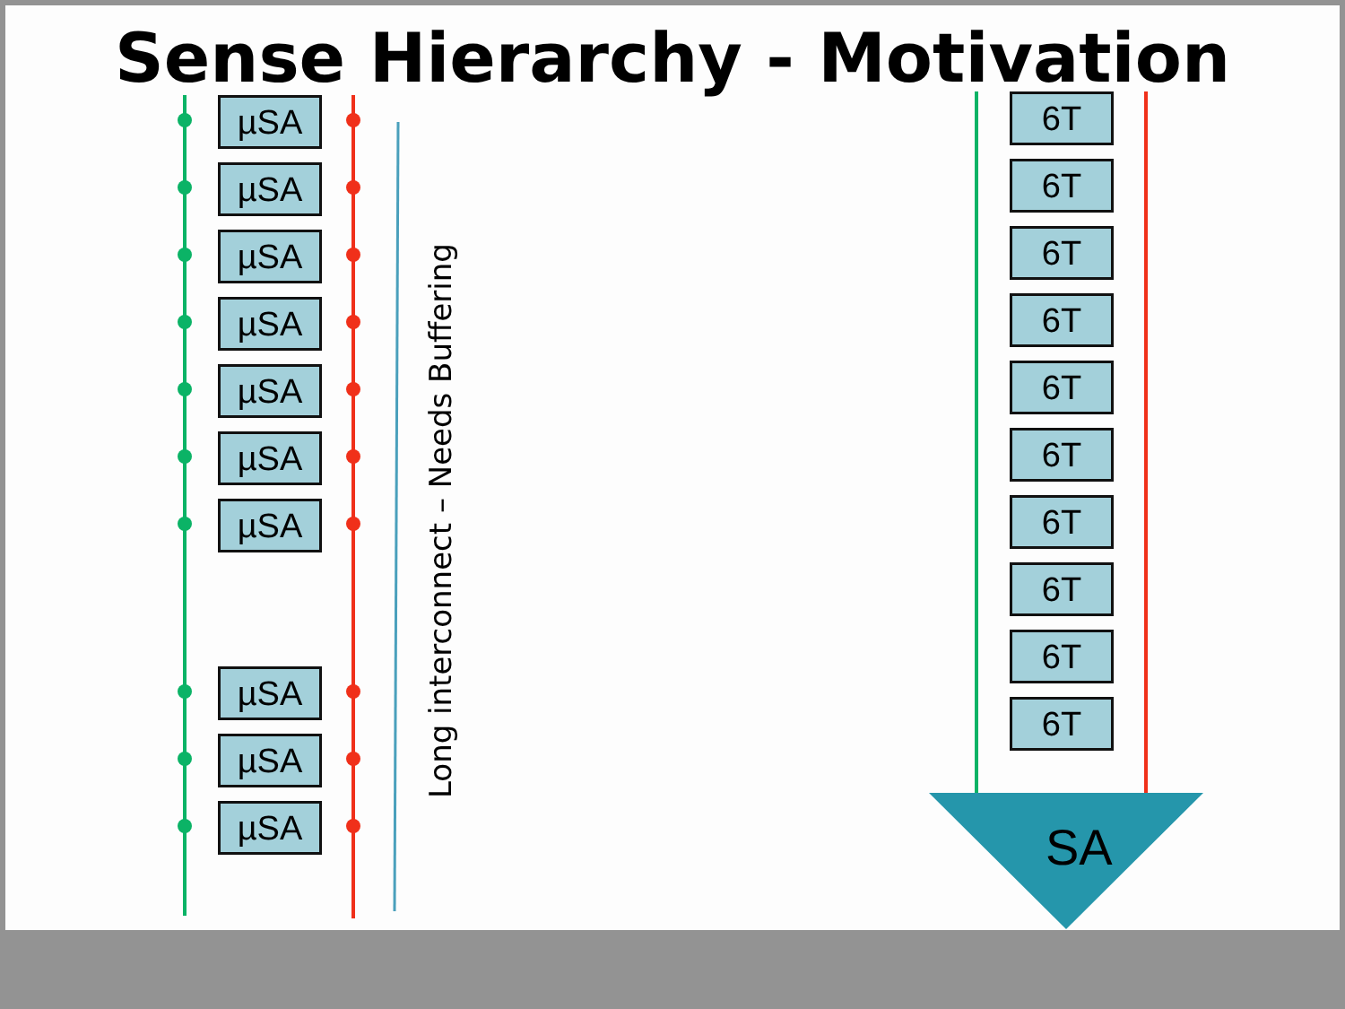Sense Hierarchy - Motivation
µSA
µSA
µSA
µSA
µSA
µSA
µSA
µSA
µSA
µSA
Long interconnect – Needs Buffering
6T
6T
6T
6T
6T
6T
6T
6T
6T
6T
SA